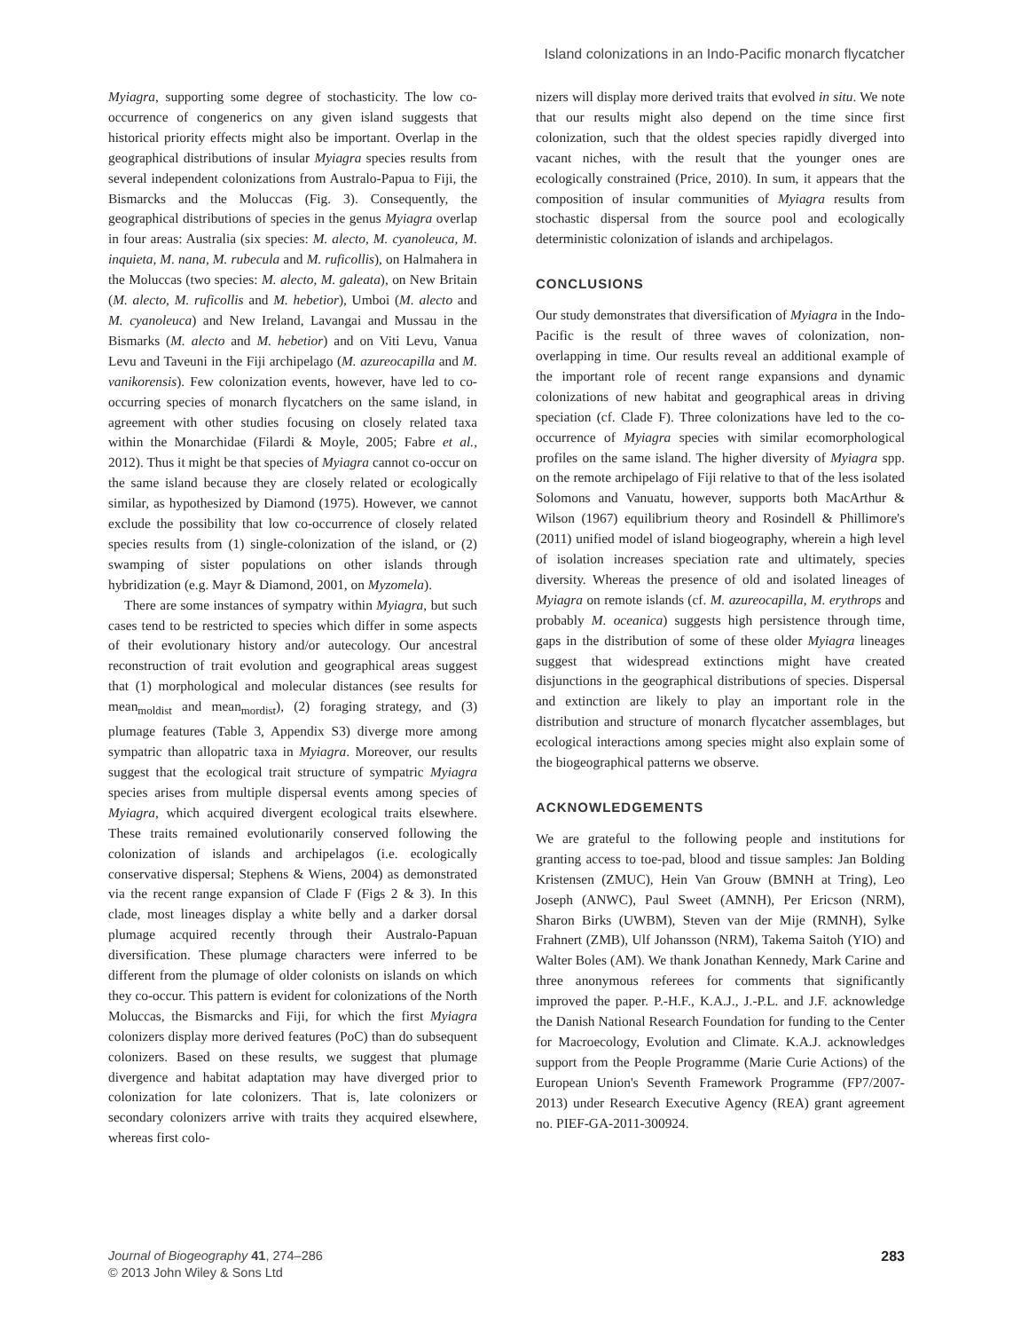Island colonizations in an Indo-Pacific monarch flycatcher
Myiagra, supporting some degree of stochasticity. The low co-occurrence of congenerics on any given island suggests that historical priority effects might also be important. Overlap in the geographical distributions of insular Myiagra species results from several independent colonizations from Australo-Papua to Fiji, the Bismarcks and the Moluccas (Fig. 3). Consequently, the geographical distributions of species in the genus Myiagra overlap in four areas: Australia (six species: M. alecto, M. cyanoleuca, M. inquieta, M. nana, M. rubecula and M. ruficollis), on Halmahera in the Moluccas (two species: M. alecto, M. galeata), on New Britain (M. alecto, M. ruficollis and M. hebetior), Umboi (M. alecto and M. cyanoleuca) and New Ireland, Lavangai and Mussau in the Bismarks (M. alecto and M. hebetior) and on Viti Levu, Vanua Levu and Taveuni in the Fiji archipelago (M. azureocapilla and M. vanikorensis). Few colonization events, however, have led to co-occurring species of monarch flycatchers on the same island, in agreement with other studies focusing on closely related taxa within the Monarchidae (Filardi & Moyle, 2005; Fabre et al., 2012). Thus it might be that species of Myiagra cannot co-occur on the same island because they are closely related or ecologically similar, as hypothesized by Diamond (1975). However, we cannot exclude the possibility that low co-occurrence of closely related species results from (1) single-colonization of the island, or (2) swamping of sister populations on other islands through hybridization (e.g. Mayr & Diamond, 2001, on Myzomela).
There are some instances of sympatry within Myiagra, but such cases tend to be restricted to species which differ in some aspects of their evolutionary history and/or autecology. Our ancestral reconstruction of trait evolution and geographical areas suggest that (1) morphological and molecular distances (see results for mean<sub>moldist</sub> and mean<sub>mordist</sub>), (2) foraging strategy, and (3) plumage features (Table 3, Appendix S3) diverge more among sympatric than allopatric taxa in Myiagra. Moreover, our results suggest that the ecological trait structure of sympatric Myiagra species arises from multiple dispersal events among species of Myiagra, which acquired divergent ecological traits elsewhere. These traits remained evolutionarily conserved following the colonization of islands and archipelagos (i.e. ecologically conservative dispersal; Stephens & Wiens, 2004) as demonstrated via the recent range expansion of Clade F (Figs 2 & 3). In this clade, most lineages display a white belly and a darker dorsal plumage acquired recently through their Australo-Papuan diversification. These plumage characters were inferred to be different from the plumage of older colonists on islands on which they co-occur. This pattern is evident for colonizations of the North Moluccas, the Bismarcks and Fiji, for which the first Myiagra colonizers display more derived features (PoC) than do subsequent colonizers. Based on these results, we suggest that plumage divergence and habitat adaptation may have diverged prior to colonization for late colonizers. That is, late colonizers or secondary colonizers arrive with traits they acquired elsewhere, whereas first colo-
nizers will display more derived traits that evolved in situ. We note that our results might also depend on the time since first colonization, such that the oldest species rapidly diverged into vacant niches, with the result that the younger ones are ecologically constrained (Price, 2010). In sum, it appears that the composition of insular communities of Myiagra results from stochastic dispersal from the source pool and ecologically deterministic colonization of islands and archipelagos.
CONCLUSIONS
Our study demonstrates that diversification of Myiagra in the Indo-Pacific is the result of three waves of colonization, non-overlapping in time. Our results reveal an additional example of the important role of recent range expansions and dynamic colonizations of new habitat and geographical areas in driving speciation (cf. Clade F). Three colonizations have led to the co-occurrence of Myiagra species with similar ecomorphological profiles on the same island. The higher diversity of Myiagra spp. on the remote archipelago of Fiji relative to that of the less isolated Solomons and Vanuatu, however, supports both MacArthur & Wilson (1967) equilibrium theory and Rosindell & Phillimore's (2011) unified model of island biogeography, wherein a high level of isolation increases speciation rate and ultimately, species diversity. Whereas the presence of old and isolated lineages of Myiagra on remote islands (cf. M. azureocapilla, M. erythrops and probably M. oceanica) suggests high persistence through time, gaps in the distribution of some of these older Myiagra lineages suggest that widespread extinctions might have created disjunctions in the geographical distributions of species. Dispersal and extinction are likely to play an important role in the distribution and structure of monarch flycatcher assemblages, but ecological interactions among species might also explain some of the biogeographical patterns we observe.
ACKNOWLEDGEMENTS
We are grateful to the following people and institutions for granting access to toe-pad, blood and tissue samples: Jan Bolding Kristensen (ZMUC), Hein Van Grouw (BMNH at Tring), Leo Joseph (ANWC), Paul Sweet (AMNH), Per Ericson (NRM), Sharon Birks (UWBM), Steven van der Mije (RMNH), Sylke Frahnert (ZMB), Ulf Johansson (NRM), Takema Saitoh (YIO) and Walter Boles (AM). We thank Jonathan Kennedy, Mark Carine and three anonymous referees for comments that significantly improved the paper. P.-H.F., K.A.J., J.-P.L. and J.F. acknowledge the Danish National Research Foundation for funding to the Center for Macroecology, Evolution and Climate. K.A.J. acknowledges support from the People Programme (Marie Curie Actions) of the European Union's Seventh Framework Programme (FP7/2007-2013) under Research Executive Agency (REA) grant agreement no. PIEF-GA-2011-300924.
Journal of Biogeography 41, 274–286
© 2013 John Wiley & Sons Ltd
283